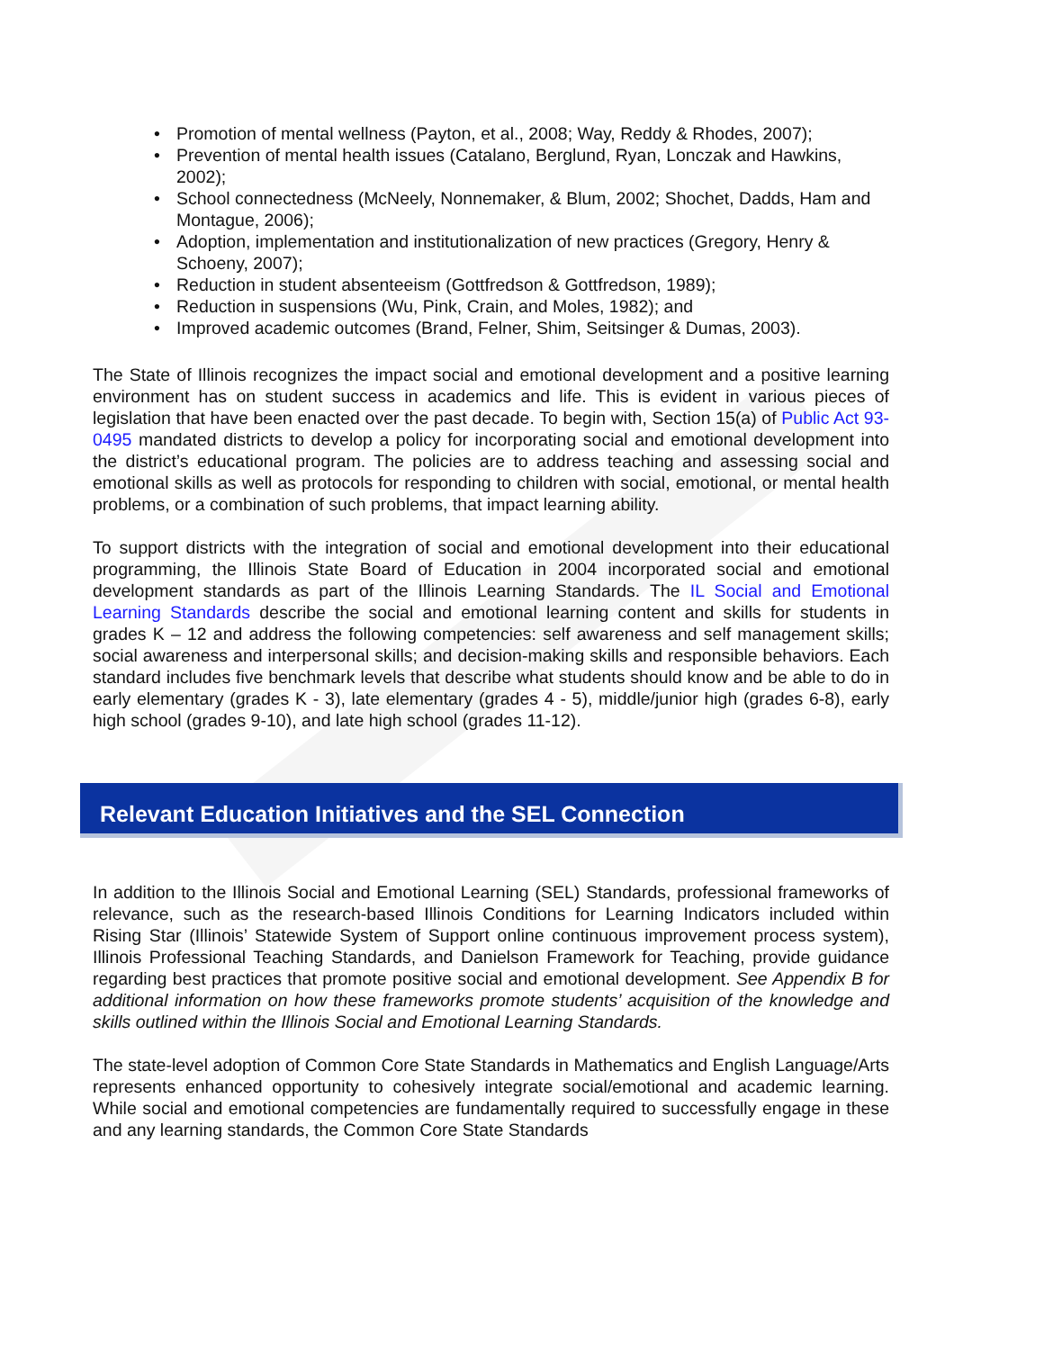• Promotion of mental wellness (Payton, et al., 2008; Way, Reddy & Rhodes, 2007);
• Prevention of mental health issues (Catalano, Berglund, Ryan, Lonczak and Hawkins, 2002);
• School connectedness (McNeely, Nonnemaker, & Blum, 2002; Shochet, Dadds, Ham and Montague, 2006);
• Adoption, implementation and institutionalization of new practices (Gregory, Henry & Schoeny, 2007);
• Reduction in student absenteeism (Gottfredson & Gottfredson, 1989);
• Reduction in suspensions (Wu, Pink, Crain, and Moles, 1982); and
• Improved academic outcomes (Brand, Felner, Shim, Seitsinger & Dumas, 2003).
The State of Illinois recognizes the impact social and emotional development and a positive learning environment has on student success in academics and life. This is evident in various pieces of legislation that have been enacted over the past decade. To begin with, Section 15(a) of Public Act 93-0495 mandated districts to develop a policy for incorporating social and emotional development into the district’s educational program. The policies are to address teaching and assessing social and emotional skills as well as protocols for responding to children with social, emotional, or mental health problems, or a combination of such problems, that impact learning ability.
To support districts with the integration of social and emotional development into their educational programming, the Illinois State Board of Education in 2004 incorporated social and emotional development standards as part of the Illinois Learning Standards. The IL Social and Emotional Learning Standards describe the social and emotional learning content and skills for students in grades K – 12 and address the following competencies: self awareness and self management skills; social awareness and interpersonal skills; and decision-making skills and responsible behaviors. Each standard includes five benchmark levels that describe what students should know and be able to do in early elementary (grades K - 3), late elementary (grades 4 - 5), middle/junior high (grades 6-8), early high school (grades 9-10), and late high school (grades 11-12).
Relevant Education Initiatives and the SEL Connection
In addition to the Illinois Social and Emotional Learning (SEL) Standards, professional frameworks of relevance, such as the research-based Illinois Conditions for Learning Indicators included within Rising Star (Illinois’ Statewide System of Support online continuous improvement process system), Illinois Professional Teaching Standards, and Danielson Framework for Teaching, provide guidance regarding best practices that promote positive social and emotional development. See Appendix B for additional information on how these frameworks promote students’ acquisition of the knowledge and skills outlined within the Illinois Social and Emotional Learning Standards.
The state-level adoption of Common Core State Standards in Mathematics and English Language/Arts represents enhanced opportunity to cohesively integrate social/emotional and academic learning. While social and emotional competencies are fundamentally required to successfully engage in these and any learning standards, the Common Core State Standards